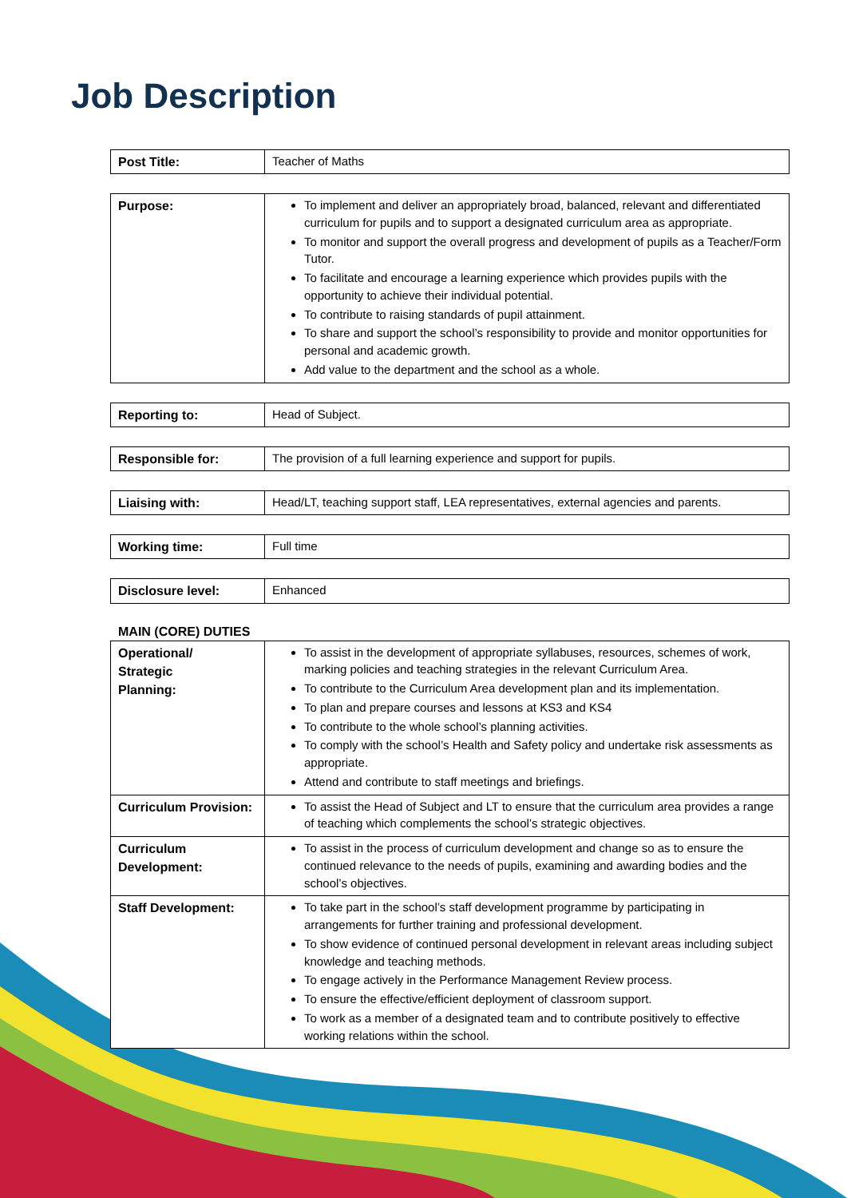Job Description
| Post Title: | Teacher of Maths |
| Purpose: | To implement and deliver an appropriately broad, balanced, relevant and differentiated curriculum for pupils and to support a designated curriculum area as appropriate. To monitor and support the overall progress and development of pupils as a Teacher/Form Tutor. To facilitate and encourage a learning experience which provides pupils with the opportunity to achieve their individual potential. To contribute to raising standards of pupil attainment. To share and support the school’s responsibility to provide and monitor opportunities for personal and academic growth. Add value to the department and the school as a whole. |
| Reporting to: | Head of Subject. |
| Responsible for: | The provision of a full learning experience and support for pupils. |
| Liaising with: | Head/LT, teaching support staff, LEA representatives, external agencies and parents. |
| Working time: | Full time |
| Disclosure level: | Enhanced |
MAIN (CORE) DUTIES
| Operational/ Strategic Planning: | To assist in the development of appropriate syllabuses, resources, schemes of work, marking policies and teaching strategies in the relevant Curriculum Area. To contribute to the Curriculum Area development plan and its implementation. To plan and prepare courses and lessons at KS3 and KS4 To contribute to the whole school’s planning activities. To comply with the school’s Health and Safety policy and undertake risk assessments as appropriate. Attend and contribute to staff meetings and briefings. |
| Curriculum Provision: | To assist the Head of Subject and LT to ensure that the curriculum area provides a range of teaching which complements the school’s strategic objectives. |
| Curriculum Development: | To assist in the process of curriculum development and change so as to ensure the continued relevance to the needs of pupils, examining and awarding bodies and the school’s objectives. |
| Staff Development: | To take part in the school’s staff development programme by participating in arrangements for further training and professional development. To show evidence of continued personal development in relevant areas including subject knowledge and teaching methods. To engage actively in the Performance Management Review process. To ensure the effective/efficient deployment of classroom support. To work as a member of a designated team and to contribute positively to effective working relations within the school. |